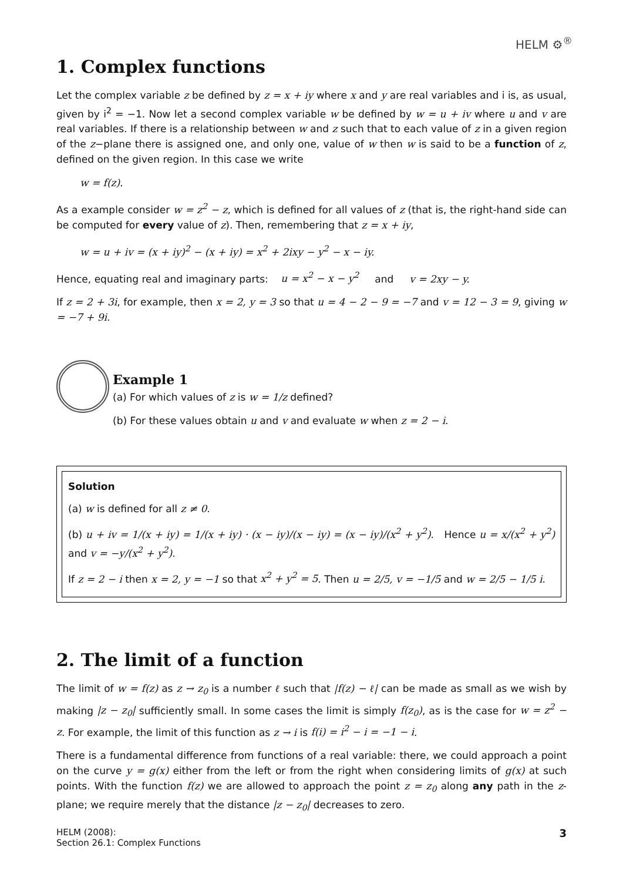HELM ⚙<sup>®</sup>
1. Complex functions
Let the complex variable z be defined by z = x + iy where x and y are real variables and i is, as usual, given by i<sup>2</sup> = −1. Now let a second complex variable w be defined by w = u + iv where u and v are real variables. If there is a relationship between w and z such that to each value of z in a given region of the z−plane there is assigned one, and only one, value of w then w is said to be a function of z, defined on the given region. In this case we write
w = f(z).
As a example consider w = z<sup>2</sup> − z, which is defined for all values of z (that is, the right-hand side can be computed for every value of z). Then, remembering that z = x + iy,
w = u + iv = (x + iy)<sup>2</sup> − (x + iy) = x<sup>2</sup> + 2ixy − y<sup>2</sup> − x − iy.
Hence, equating real and imaginary parts: u = x<sup>2</sup> − x − y<sup>2</sup> and v = 2xy − y.
If z = 2 + 3i, for example, then x = 2, y = 3 so that u = 4 − 2 − 9 = −7 and v = 12 − 3 = 9, giving w = −7 + 9i.
Example 1
(a) For which values of z is w = 1/z defined?
(b) For these values obtain u and v and evaluate w when z = 2 − i.
Solution
(a) w is defined for all z ≠ 0.
(b) u + iv = 1/(x + iy) = 1/(x + iy) · (x − iy)/(x − iy) = (x − iy)/(x<sup>2</sup> + y<sup>2</sup>). Hence u = x/(x<sup>2</sup> + y<sup>2</sup>) and v = −y/(x<sup>2</sup> + y<sup>2</sup>).
If z = 2 − i then x = 2, y = −1 so that x<sup>2</sup> + y<sup>2</sup> = 5. Then u = 2/5, v = −1/5 and w = 2/5 − 1/5 i.
2. The limit of a function
The limit of w = f(z) as z → z<sub>0</sub> is a number ℓ such that |f(z) − ℓ| can be made as small as we wish by making |z − z<sub>0</sub>| sufficiently small. In some cases the limit is simply f(z<sub>0</sub>), as is the case for w = z<sup>2</sup> − z. For example, the limit of this function as z → i is f(i) = i<sup>2</sup> − i = −1 − i.
There is a fundamental difference from functions of a real variable: there, we could approach a point on the curve y = g(x) either from the left or from the right when considering limits of g(x) at such points. With the function f(z) we are allowed to approach the point z = z<sub>0</sub> along any path in the z-plane; we require merely that the distance |z − z<sub>0</sub>| decreases to zero.
HELM (2008):
Section 26.1: Complex Functions
3